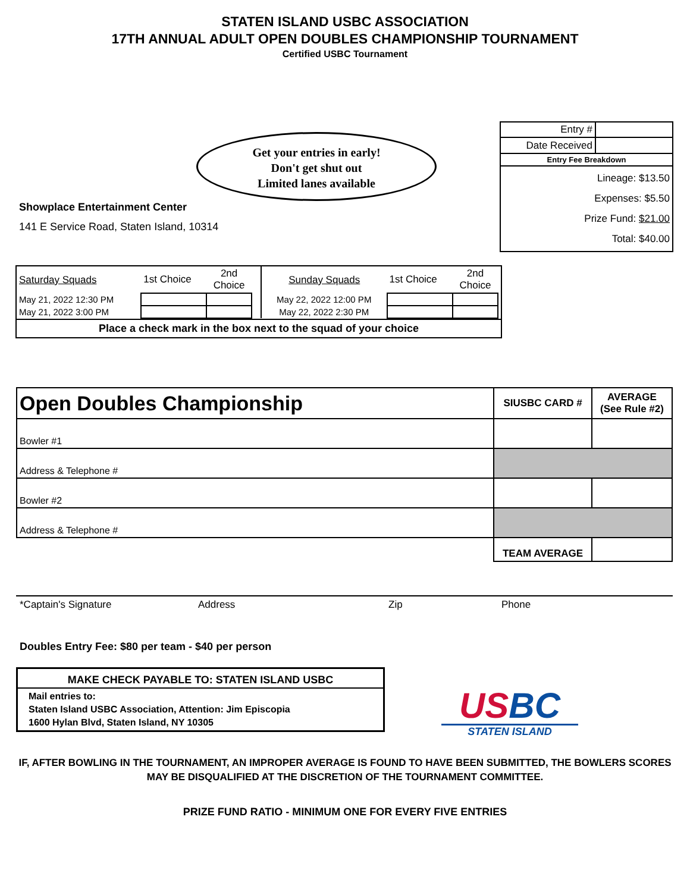STATEN ISLAND USBC ASSOCIATION
17TH ANNUAL ADULT OPEN DOUBLES CHAMPIONSHIP TOURNAMENT
Certified USBC Tournament
Get your entries in early!
Don't get shut out
Limited lanes available
Showplace Entertainment Center
141 E Service Road, Staten Island, 10314
| Entry # | |
| Date Received | |
| Entry Fee Breakdown | |
| Lineage: $13.50 Expenses: $5.50 Prize Fund: $21.00 Total: $40.00 | |
| Saturday Squads | 1st Choice | 2nd Choice |
| May 21, 2022 12:30 PM | | |
| May 21, 2022 3:00 PM | | |
| Sunday Squads | 1st Choice | 2nd Choice |
| May 22, 2022 12:00 PM | | |
| May 22, 2022 2:30 PM | | |
Place a check mark in the box next to the squad of your choice
| Open Doubles Championship | SIUSBC CARD # | AVERAGE (See Rule #2) |
| --- | --- | --- |
| Bowler #1 | | |
| Address & Telephone # | | |
| Bowler #2 | | |
| Address & Telephone # | | |
| | TEAM AVERAGE | |
*Captain's Signature Address Zip Phone
Doubles Entry Fee: $80 per team - $40 per person
MAKE CHECK PAYABLE TO: STATEN ISLAND USBC
Mail entries to:
Staten Island USBC Association, Attention: Jim Episcopia
1600 Hylan Blvd, Staten Island, NY 10305
USBC
STATEN ISLAND
IF, AFTER BOWLING IN THE TOURNAMENT, AN IMPROPER AVERAGE IS FOUND TO HAVE BEEN SUBMITTED, THE BOWLERS SCORES
MAY BE DISQUALIFIED AT THE DISCRETION OF THE TOURNAMENT COMMITTEE.
PRIZE FUND RATIO - MINIMUM ONE FOR EVERY FIVE ENTRIES